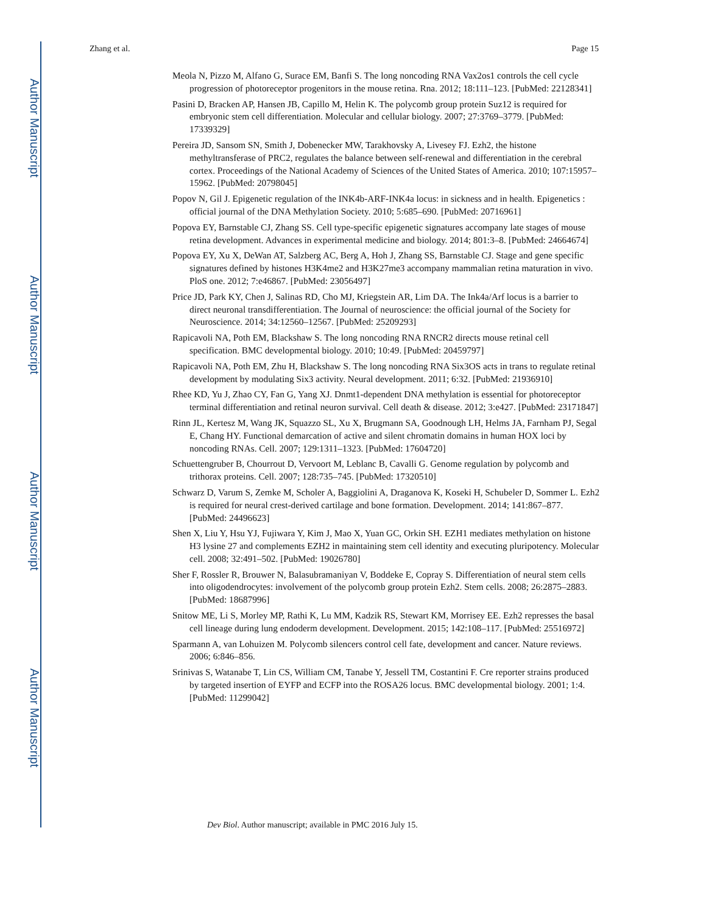Author Manuscript
Author Manuscript
Author Manuscript
Author Manuscript
Zhang et al. Page 15
Meola N, Pizzo M, Alfano G, Surace EM, Banfi S. The long noncoding RNA Vax2os1 controls the cell cycle progression of photoreceptor progenitors in the mouse retina. Rna. 2012; 18:111–123. [PubMed: 22128341]
Pasini D, Bracken AP, Hansen JB, Capillo M, Helin K. The polycomb group protein Suz12 is required for embryonic stem cell differentiation. Molecular and cellular biology. 2007; 27:3769–3779. [PubMed: 17339329]
Pereira JD, Sansom SN, Smith J, Dobenecker MW, Tarakhovsky A, Livesey FJ. Ezh2, the histone methyltransferase of PRC2, regulates the balance between self-renewal and differentiation in the cerebral cortex. Proceedings of the National Academy of Sciences of the United States of America. 2010; 107:15957–15962. [PubMed: 20798045]
Popov N, Gil J. Epigenetic regulation of the INK4b-ARF-INK4a locus: in sickness and in health. Epigenetics : official journal of the DNA Methylation Society. 2010; 5:685–690. [PubMed: 20716961]
Popova EY, Barnstable CJ, Zhang SS. Cell type-specific epigenetic signatures accompany late stages of mouse retina development. Advances in experimental medicine and biology. 2014; 801:3–8. [PubMed: 24664674]
Popova EY, Xu X, DeWan AT, Salzberg AC, Berg A, Hoh J, Zhang SS, Barnstable CJ. Stage and gene specific signatures defined by histones H3K4me2 and H3K27me3 accompany mammalian retina maturation in vivo. PloS one. 2012; 7:e46867. [PubMed: 23056497]
Price JD, Park KY, Chen J, Salinas RD, Cho MJ, Kriegstein AR, Lim DA. The Ink4a/Arf locus is a barrier to direct neuronal transdifferentiation. The Journal of neuroscience: the official journal of the Society for Neuroscience. 2014; 34:12560–12567. [PubMed: 25209293]
Rapicavoli NA, Poth EM, Blackshaw S. The long noncoding RNA RNCR2 directs mouse retinal cell specification. BMC developmental biology. 2010; 10:49. [PubMed: 20459797]
Rapicavoli NA, Poth EM, Zhu H, Blackshaw S. The long noncoding RNA Six3OS acts in trans to regulate retinal development by modulating Six3 activity. Neural development. 2011; 6:32. [PubMed: 21936910]
Rhee KD, Yu J, Zhao CY, Fan G, Yang XJ. Dnmt1-dependent DNA methylation is essential for photoreceptor terminal differentiation and retinal neuron survival. Cell death & disease. 2012; 3:e427. [PubMed: 23171847]
Rinn JL, Kertesz M, Wang JK, Squazzo SL, Xu X, Brugmann SA, Goodnough LH, Helms JA, Farnham PJ, Segal E, Chang HY. Functional demarcation of active and silent chromatin domains in human HOX loci by noncoding RNAs. Cell. 2007; 129:1311–1323. [PubMed: 17604720]
Schuettengruber B, Chourrout D, Vervoort M, Leblanc B, Cavalli G. Genome regulation by polycomb and trithorax proteins. Cell. 2007; 128:735–745. [PubMed: 17320510]
Schwarz D, Varum S, Zemke M, Scholer A, Baggiolini A, Draganova K, Koseki H, Schubeler D, Sommer L. Ezh2 is required for neural crest-derived cartilage and bone formation. Development. 2014; 141:867–877. [PubMed: 24496623]
Shen X, Liu Y, Hsu YJ, Fujiwara Y, Kim J, Mao X, Yuan GC, Orkin SH. EZH1 mediates methylation on histone H3 lysine 27 and complements EZH2 in maintaining stem cell identity and executing pluripotency. Molecular cell. 2008; 32:491–502. [PubMed: 19026780]
Sher F, Rossler R, Brouwer N, Balasubramaniyan V, Boddeke E, Copray S. Differentiation of neural stem cells into oligodendrocytes: involvement of the polycomb group protein Ezh2. Stem cells. 2008; 26:2875–2883. [PubMed: 18687996]
Snitow ME, Li S, Morley MP, Rathi K, Lu MM, Kadzik RS, Stewart KM, Morrisey EE. Ezh2 represses the basal cell lineage during lung endoderm development. Development. 2015; 142:108–117. [PubMed: 25516972]
Sparmann A, van Lohuizen M. Polycomb silencers control cell fate, development and cancer. Nature reviews. 2006; 6:846–856.
Srinivas S, Watanabe T, Lin CS, William CM, Tanabe Y, Jessell TM, Costantini F. Cre reporter strains produced by targeted insertion of EYFP and ECFP into the ROSA26 locus. BMC developmental biology. 2001; 1:4. [PubMed: 11299042]
Dev Biol. Author manuscript; available in PMC 2016 July 15.